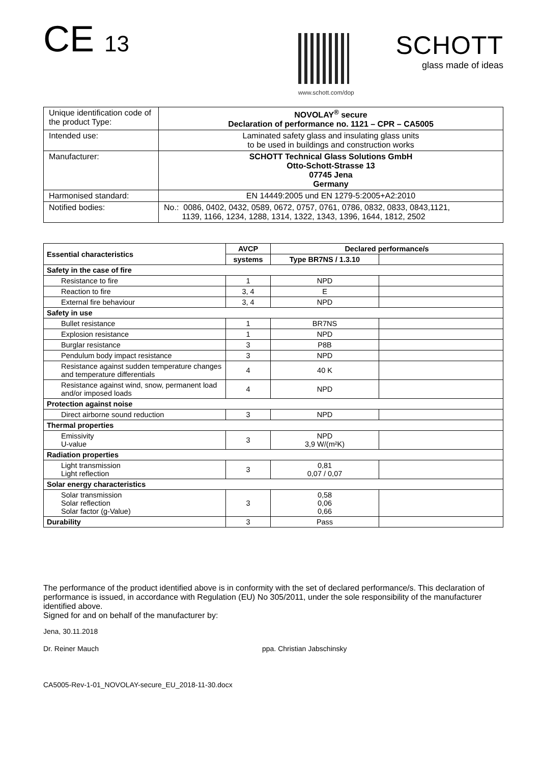CE 13
www.schott.com/dop
SCHOTT
glass made of ideas
| Unique identification code of the product Type: | NOVOLAY<sup>®</sup> secure Declaration of performance no. 1121 – CPR – CA5005 |
| Intended use: | Laminated safety glass and insulating glass units to be used in buildings and construction works |
| Manufacturer: | SCHOTT Technical Glass Solutions GmbH Otto-Schott-Strasse 13 07745 Jena Germany |
| Harmonised standard: | EN 14449:2005 und EN 1279-5:2005+A2:2010 |
| Notified bodies: | No.: 0086, 0402, 0432, 0589, 0672, 0757, 0761, 0786, 0832, 0833, 0843,1121, 1139, 1166, 1234, 1288, 1314, 1322, 1343, 1396, 1644, 1812, 2502 |
| Essential characteristics | AVCP | Declared performance/s | |
| --- | --- | --- | --- |
| | systems | Type BR7NS / 1.3.10 | |
| Safety in the case of fire | | | |
| Resistance to fire | 1 | NPD | |
| Reaction to fire | 3, 4 | E | |
| External fire behaviour | 3, 4 | NPD | |
| Safety in use | | | |
| Bullet resistance | 1 | BR7NS | |
| Explosion resistance | 1 | NPD | |
| Burglar resistance | 3 | P8B | |
| Pendulum body impact resistance | 3 | NPD | |
| Resistance against sudden temperature changes and temperature differentials | 4 | 40 K | |
| Resistance against wind, snow, permanent load and/or imposed loads | 4 | NPD | |
| Protection against noise | | | |
| Direct airborne sound reduction | 3 | NPD | |
| Thermal properties | | | |
| Emissivity U-value | 3 | NPD 3,9 W/(m²K) | |
| Radiation properties | | | |
| Light transmission Light reflection | 3 | 0,81 0,07 / 0,07 | |
| Solar energy characteristics | | | |
| Solar transmission Solar reflection Solar factor (g-Value) | 3 | 0,58 0,06 0,66 | |
| Durability | 3 | Pass | |
The performance of the product identified above is in conformity with the set of declared performance/s. This declaration of performance is issued, in accordance with Regulation (EU) No 305/2011, under the sole responsibility of the manufacturer identified above.
Signed for and on behalf of the manufacturer by:
Jena, 30.11.2018
Dr. Reiner Mauch ppa. Christian Jabschinsky
CA5005-Rev-1-01_NOVOLAY-secure_EU_2018-11-30.docx